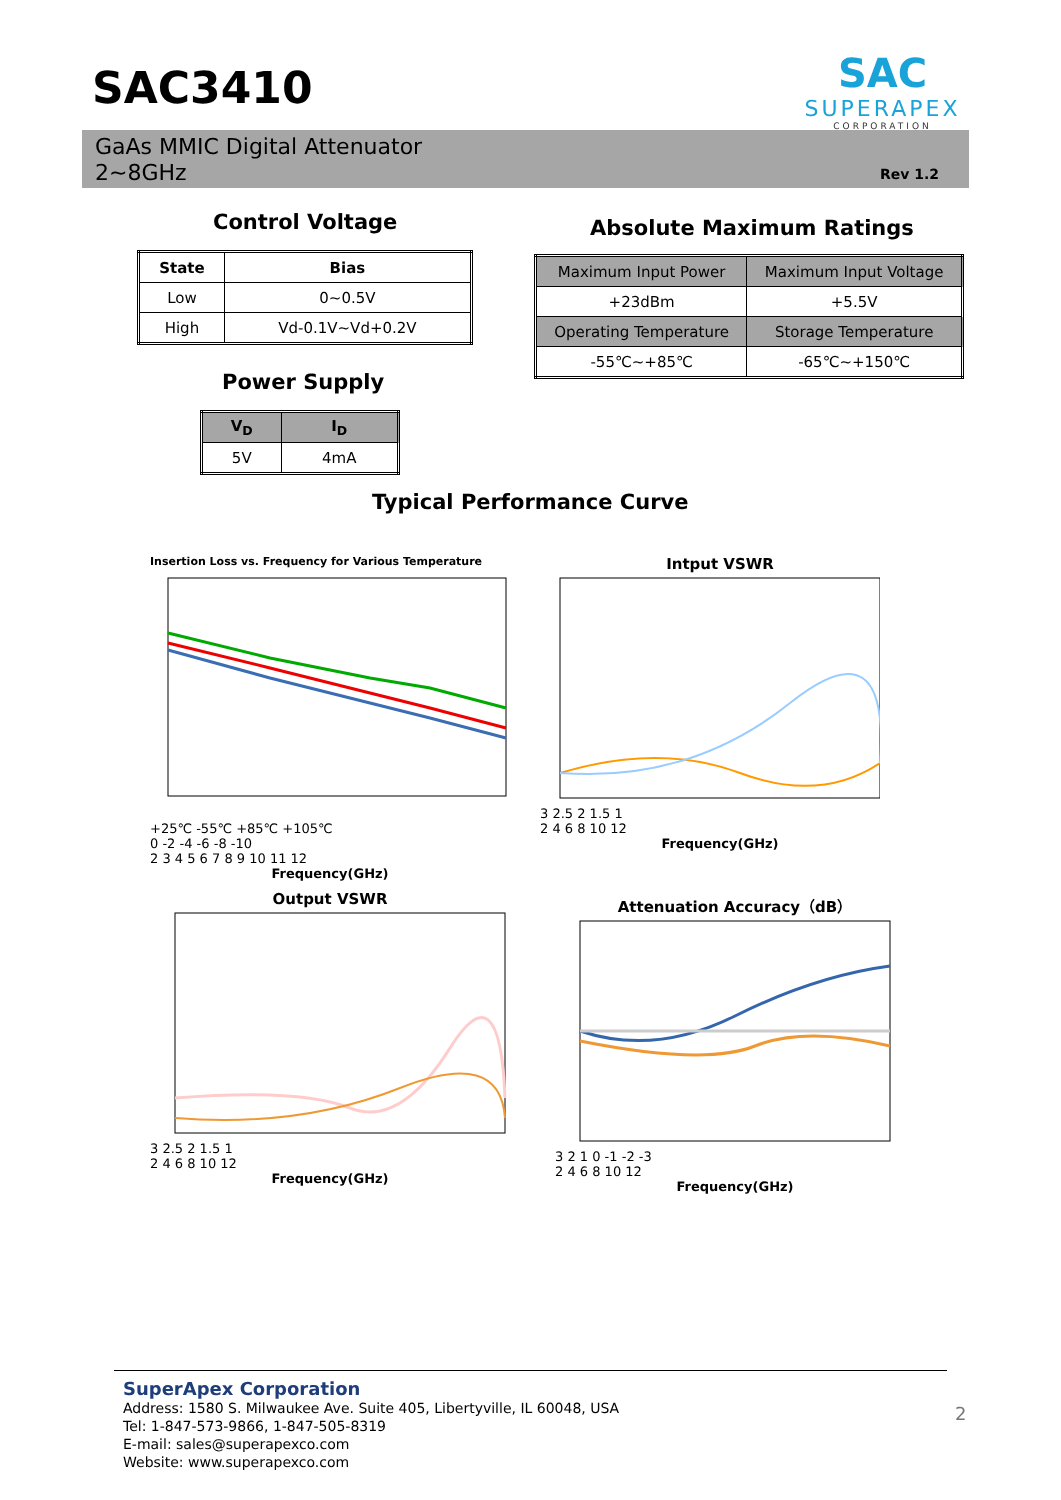SAC3410
SAC
SUPERAPEX
CORPORATION
GaAs MMIC Digital Attenuator
2~8GHz
Rev 1.2
Control Voltage
| State | Bias |
| --- | --- |
| Low | 0~0.5V |
| High | Vd-0.1V~Vd+0.2V |
Absolute Maximum Ratings
| Maximum Input Power | Maximum Input Voltage |
| --- | --- |
| +23dBm | +5.5V |
| Operating Temperature | Storage Temperature |
| -55℃~+85℃ | -65℃~+150℃ |
Power Supply
| V<sub>D</sub> | I<sub>D</sub> |
| --- | --- |
| 5V | 4mA |
Typical Performance Curve
Insertion Loss vs. Frequency for Various Temperature
+25℃ -55℃ +85℃ +105℃
0 -2 -4 -6 -8 -10
2 3 4 5 6 7 8 9 10 11 12
Frequency(GHz)
Intput VSWR
3 2.5 2 1.5 1
2 4 6 8 10 12
Frequency(GHz)
Output VSWR
3 2.5 2 1.5 1
2 4 6 8 10 12
Frequency(GHz)
Attenuation Accuracy（dB）
3 2 1 0 -1 -2 -3
2 4 6 8 10 12
Frequency(GHz)
SuperApex Corporation
Address: 1580 S. Milwaukee Ave. Suite 405, Libertyville, IL 60048, USA
Tel: 1-847-573-9866, 1-847-505-8319
E-mail: sales@superapexco.com
Website: www.superapexco.com
2